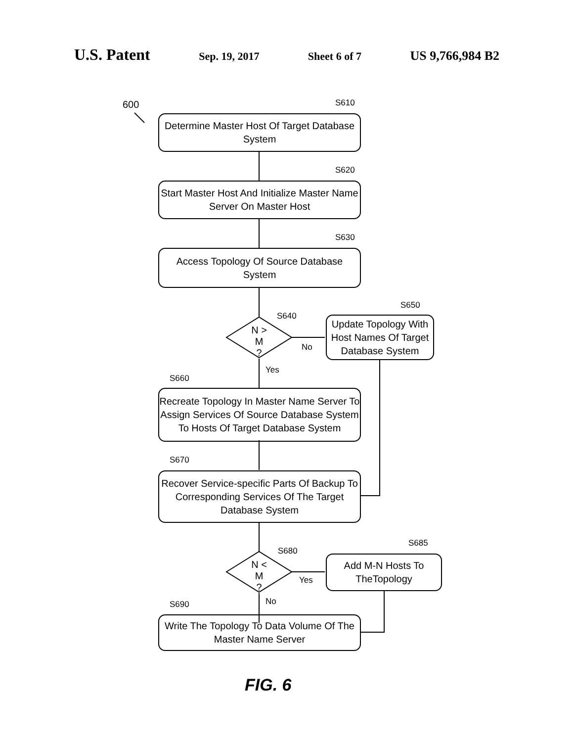U.S. Patent Sep. 19, 2017 Sheet 6 of 7 US 9,766,984 B2
600 S610
Determine Master Host Of Target Database System
S620
Start Master Host And Initialize Master Name Server On Master Host
S630
Access Topology Of Source Database System
S640
N > M
?
No
S650
Update Topology With Host Names Of Target Database System
Yes
S660
Recreate Topology In Master Name Server To Assign Services Of Source Database System To Hosts Of Target Database System
S670
Recover Service-specific Parts Of Backup To Corresponding Services Of The Target Database System
S680
N < M
?
Yes
S685
Add M-N Hosts To TheTopology
No
S690
Write The Topology To Data Volume Of The Master Name Server
FIG. 6